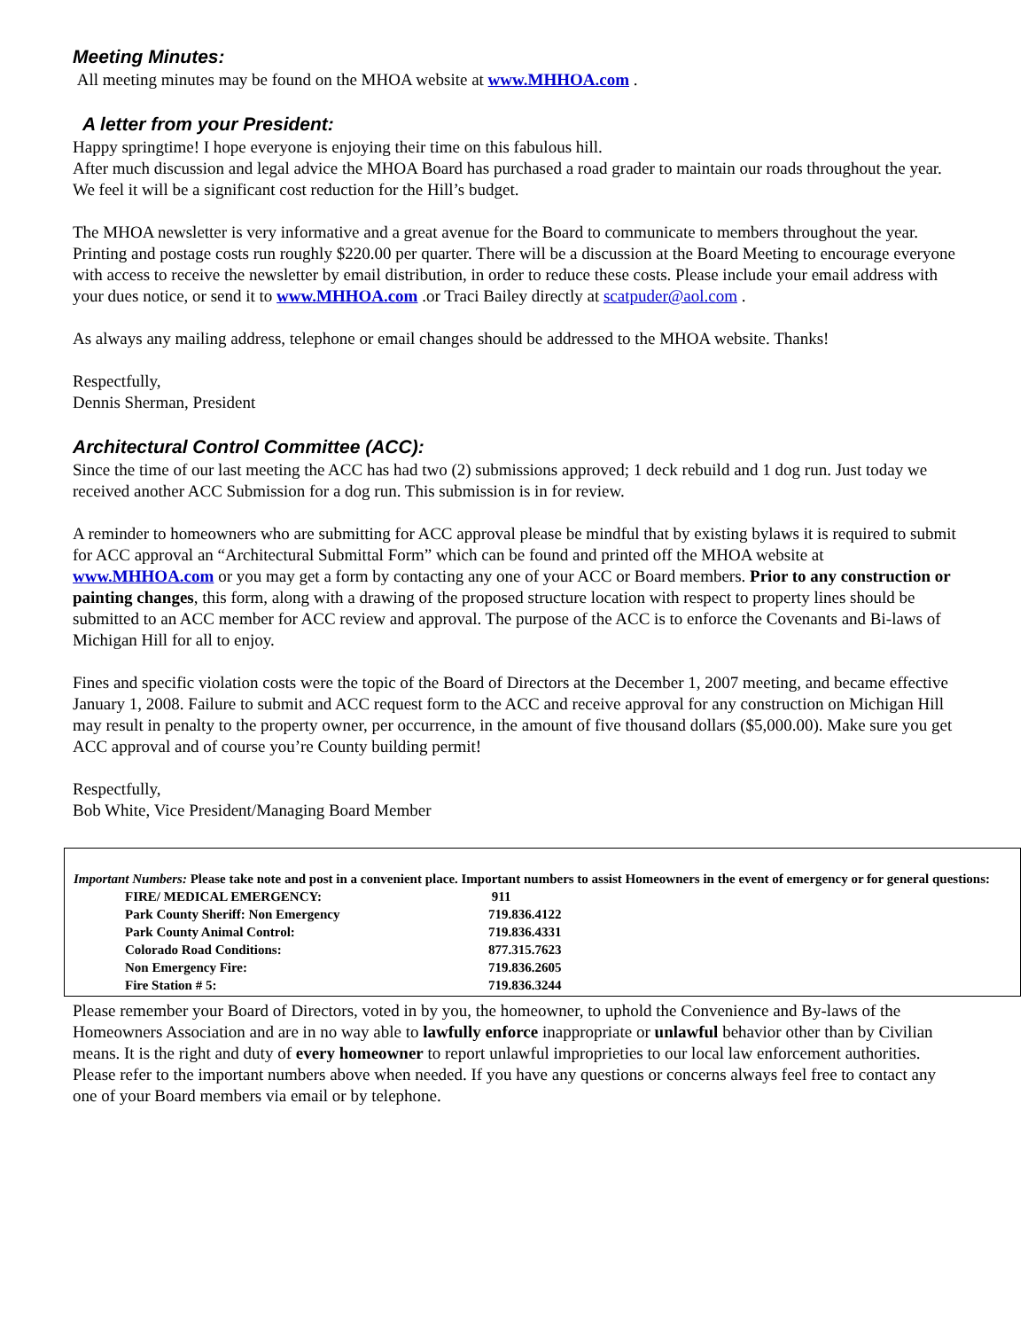Meeting Minutes:
All meeting minutes may be found on the MHOA website at www.MHHOA.com .
A letter from your President:
Happy springtime! I hope everyone is enjoying their time on this fabulous hill.
After much discussion and legal advice the MHOA Board has purchased a road grader to maintain our roads throughout the year. We feel it will be a significant cost reduction for the Hill’s budget.
The MHOA newsletter is very informative and a great avenue for the Board to communicate to members throughout the year. Printing and postage costs run roughly $220.00 per quarter. There will be a discussion at the Board Meeting to encourage everyone with access to receive the newsletter by email distribution, in order to reduce these costs. Please include your email address with your dues notice, or send it to www.MHHOA.com .or Traci Bailey directly at scatpuder@aol.com .
As always any mailing address, telephone or email changes should be addressed to the MHOA website. Thanks!
Respectfully,
Dennis Sherman, President
Architectural Control Committee (ACC):
Since the time of our last meeting the ACC has had two (2) submissions approved; 1 deck rebuild and 1 dog run. Just today we received another ACC Submission for a dog run. This submission is in for review.
A reminder to homeowners who are submitting for ACC approval please be mindful that by existing bylaws it is required to submit for ACC approval an “Architectural Submittal Form” which can be found and printed off the MHOA website at www.MHHOA.com or you may get a form by contacting any one of your ACC or Board members. Prior to any construction or painting changes, this form, along with a drawing of the proposed structure location with respect to property lines should be submitted to an ACC member for ACC review and approval. The purpose of the ACC is to enforce the Covenants and Bi-laws of Michigan Hill for all to enjoy.
Fines and specific violation costs were the topic of the Board of Directors at the December 1, 2007 meeting, and became effective January 1, 2008. Failure to submit and ACC request form to the ACC and receive approval for any construction on Michigan Hill may result in penalty to the property owner, per occurrence, in the amount of five thousand dollars ($5,000.00). Make sure you get ACC approval and of course you’re County building permit!
Respectfully,
Bob White, Vice President/Managing Board Member
Important Numbers: Please take note and post in a convenient place. Important numbers to assist Homeowners in the event of emergency or for general questions:
| FIRE/ MEDICAL EMERGENCY: | 911 |
| Park County Sheriff: Non Emergency | 719.836.4122 |
| Park County Animal Control: | 719.836.4331 |
| Colorado Road Conditions: | 877.315.7623 |
| Non Emergency Fire: | 719.836.2605 |
| Fire Station # 5: | 719.836.3244 |
Please remember your Board of Directors, voted in by you, the homeowner, to uphold the Convenience and By-laws of the Homeowners Association and are in no way able to lawfully enforce inappropriate or unlawful behavior other than by Civilian means. It is the right and duty of every homeowner to report unlawful improprieties to our local law enforcement authorities. Please refer to the important numbers above when needed. If you have any questions or concerns always feel free to contact any one of your Board members via email or by telephone.